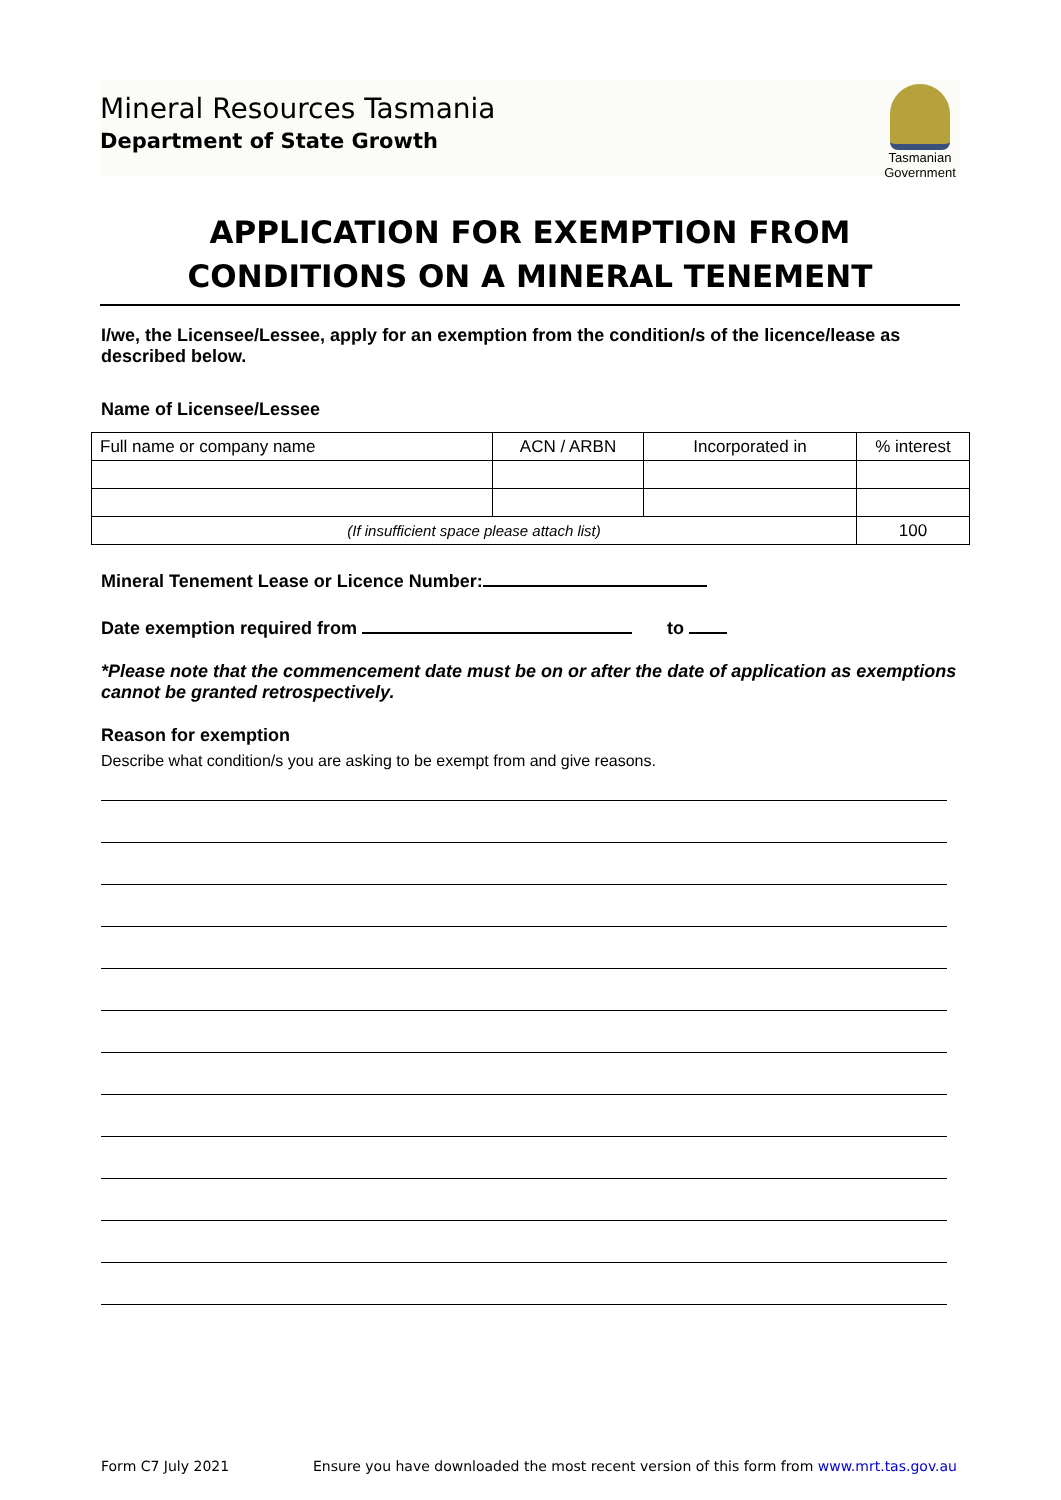Mineral Resources Tasmania
Department of State Growth
Tasmanian Government
APPLICATION FOR EXEMPTION FROM
CONDITIONS ON A MINERAL TENEMENT
I/we, the Licensee/Lessee, apply for an exemption from the condition/s of the licence/lease as described below.
Name of Licensee/Lessee
| Full name or company name | ACN / ARBN | Incorporated in | % interest |
| (If insufficient space please attach list) | | | 100 |
Mineral Tenement Lease or Licence Number:
Date exemption required from to
*Please note that the commencement date must be on or after the date of application as exemptions cannot be granted retrospectively.
Reason for exemption
Describe what condition/s you are asking to be exempt from and give reasons.
Form C7 July 2021 Ensure you have downloaded the most recent version of this form from www.mrt.tas.gov.au